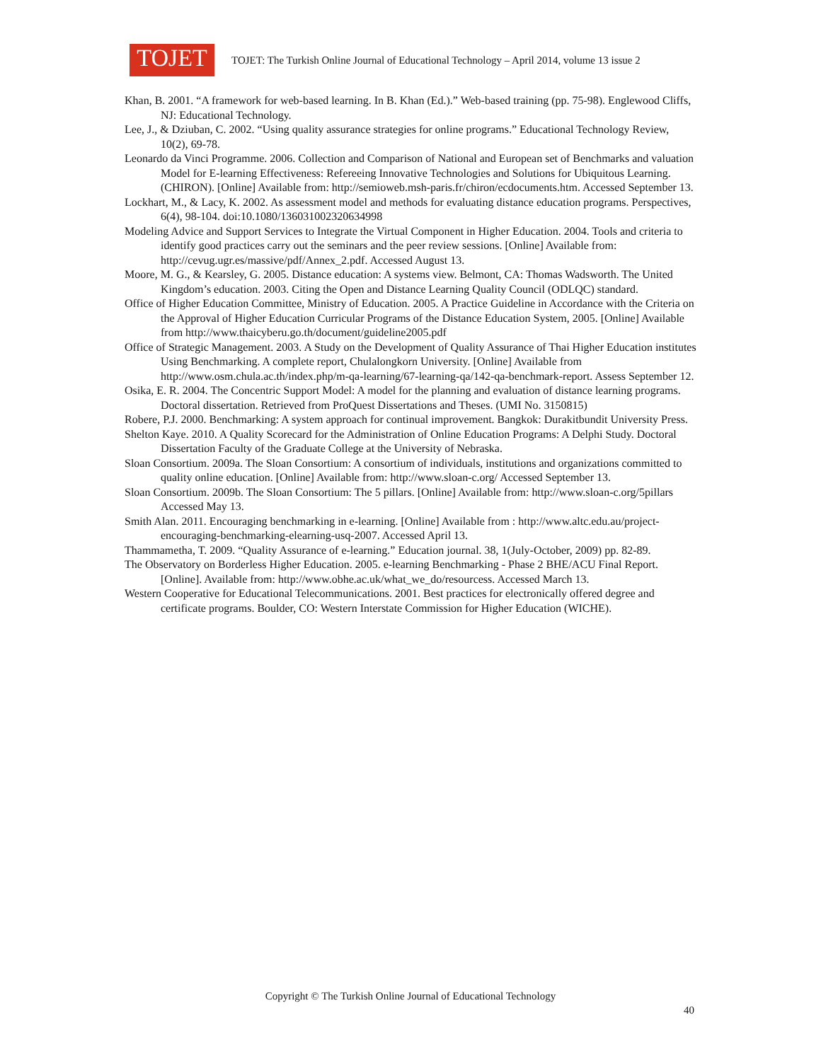TOJET
TOJET: The Turkish Online Journal of Educational Technology – April 2014, volume 13 issue 2
Khan, B. 2001. “A framework for web-based learning. In B. Khan (Ed.).” Web-based training (pp. 75-98). Englewood Cliffs, NJ: Educational Technology.
Lee, J., & Dziuban, C. 2002. “Using quality assurance strategies for online programs.” Educational Technology Review, 10(2), 69-78.
Leonardo da Vinci Programme. 2006. Collection and Comparison of National and European set of Benchmarks and valuation Model for E-learning Effectiveness: Refereeing Innovative Technologies and Solutions for Ubiquitous Learning. (CHIRON). [Online] Available from: http://semioweb.msh-paris.fr/chiron/ecdocuments.htm. Accessed September 13.
Lockhart, M., & Lacy, K. 2002. As assessment model and methods for evaluating distance education programs. Perspectives, 6(4), 98-104. doi:10.1080/136031002320634998
Modeling Advice and Support Services to Integrate the Virtual Component in Higher Education. 2004. Tools and criteria to identify good practices carry out the seminars and the peer review sessions. [Online] Available from: http://cevug.ugr.es/massive/pdf/Annex_2.pdf. Accessed August 13.
Moore, M. G., & Kearsley, G. 2005. Distance education: A systems view. Belmont, CA: Thomas Wadsworth. The United Kingdom’s education. 2003. Citing the Open and Distance Learning Quality Council (ODLQC) standard.
Office of Higher Education Committee, Ministry of Education. 2005. A Practice Guideline in Accordance with the Criteria on the Approval of Higher Education Curricular Programs of the Distance Education System, 2005. [Online] Available from http://www.thaicyberu.go.th/document/guideline2005.pdf
Office of Strategic Management. 2003. A Study on the Development of Quality Assurance of Thai Higher Education institutes Using Benchmarking. A complete report, Chulalongkorn University. [Online] Available from http://www.osm.chula.ac.th/index.php/m-qa-learning/67-learning-qa/142-qa-benchmark-report. Assess September 12.
Osika, E. R. 2004. The Concentric Support Model: A model for the planning and evaluation of distance learning programs. Doctoral dissertation. Retrieved from ProQuest Dissertations and Theses. (UMI No. 3150815)
Robere, P.J. 2000. Benchmarking: A system approach for continual improvement. Bangkok: Durakitbundit University Press.
Shelton Kaye. 2010. A Quality Scorecard for the Administration of Online Education Programs: A Delphi Study. Doctoral Dissertation Faculty of the Graduate College at the University of Nebraska.
Sloan Consortium. 2009a. The Sloan Consortium: A consortium of individuals, institutions and organizations committed to quality online education. [Online] Available from: http://www.sloan-c.org/ Accessed September 13.
Sloan Consortium. 2009b. The Sloan Consortium: The 5 pillars. [Online] Available from: http://www.sloan-c.org/5pillars Accessed May 13.
Smith Alan. 2011. Encouraging benchmarking in e-learning. [Online] Available from : http://www.altc.edu.au/project-encouraging-benchmarking-elearning-usq-2007. Accessed April 13.
Thammametha, T. 2009. “Quality Assurance of e-learning.” Education journal. 38, 1(July-October, 2009) pp. 82-89.
The Observatory on Borderless Higher Education. 2005. e-learning Benchmarking - Phase 2 BHE/ACU Final Report.[Online]. Available from: http://www.obhe.ac.uk/what_we_do/resourcess. Accessed March 13.
Western Cooperative for Educational Telecommunications. 2001. Best practices for electronically offered degree and certificate programs. Boulder, CO: Western Interstate Commission for Higher Education (WICHE).
Copyright © The Turkish Online Journal of Educational Technology
40